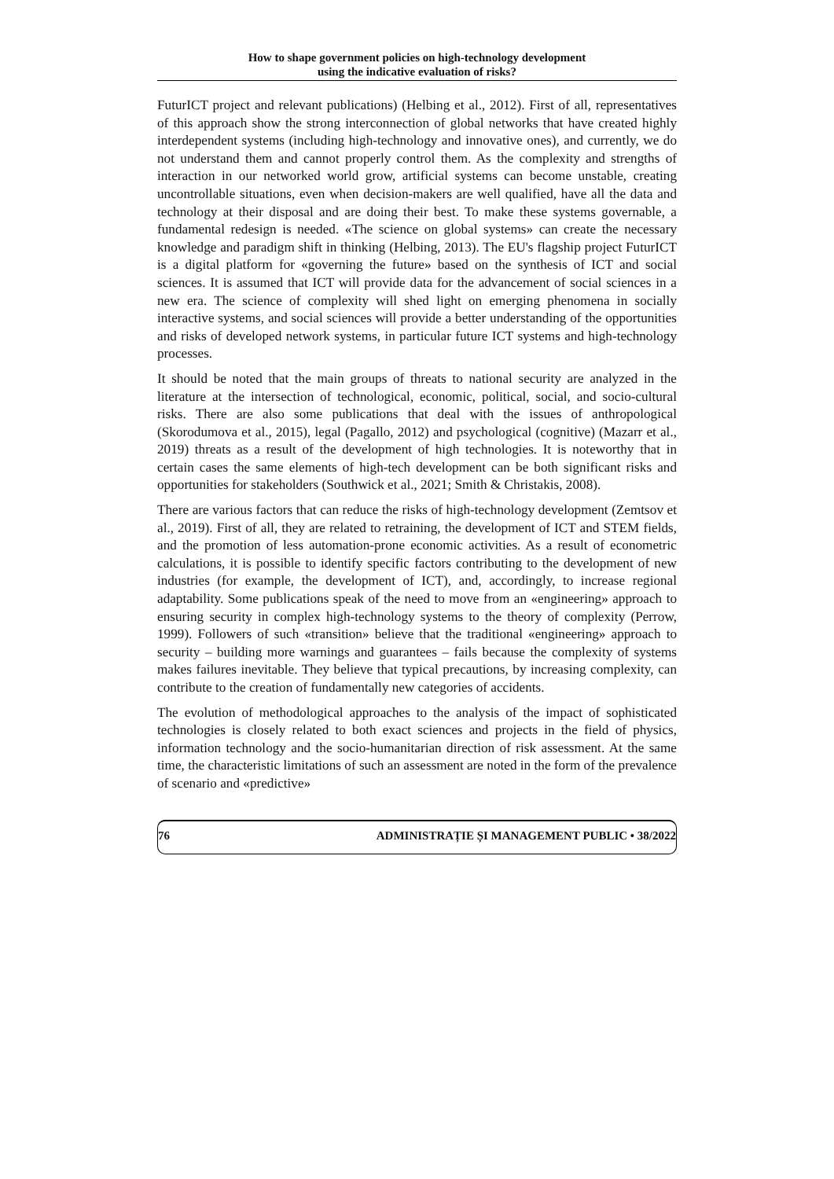How to shape government policies on high-technology development
using the indicative evaluation of risks?
FuturICT project and relevant publications) (Helbing et al., 2012). First of all, representatives of this approach show the strong interconnection of global networks that have created highly interdependent systems (including high-technology and innovative ones), and currently, we do not understand them and cannot properly control them. As the complexity and strengths of interaction in our networked world grow, artificial systems can become unstable, creating uncontrollable situations, even when decision-makers are well qualified, have all the data and technology at their disposal and are doing their best. To make these systems governable, a fundamental redesign is needed. «The science on global systems» can create the necessary knowledge and paradigm shift in thinking (Helbing, 2013). The EU's flagship project FuturICT is a digital platform for «governing the future» based on the synthesis of ICT and social sciences. It is assumed that ICT will provide data for the advancement of social sciences in a new era. The science of complexity will shed light on emerging phenomena in socially interactive systems, and social sciences will provide a better understanding of the opportunities and risks of developed network systems, in particular future ICT systems and high-technology processes.
It should be noted that the main groups of threats to national security are analyzed in the literature at the intersection of technological, economic, political, social, and socio-cultural risks. There are also some publications that deal with the issues of anthropological (Skorodumova et al., 2015), legal (Pagallo, 2012) and psychological (cognitive) (Mazarr et al., 2019) threats as a result of the development of high technologies. It is noteworthy that in certain cases the same elements of high-tech development can be both significant risks and opportunities for stakeholders (Southwick et al., 2021; Smith & Christakis, 2008).
There are various factors that can reduce the risks of high-technology development (Zemtsov et al., 2019). First of all, they are related to retraining, the development of ICT and STEM fields, and the promotion of less automation-prone economic activities. As a result of econometric calculations, it is possible to identify specific factors contributing to the development of new industries (for example, the development of ICT), and, accordingly, to increase regional adaptability. Some publications speak of the need to move from an «engineering» approach to ensuring security in complex high-technology systems to the theory of complexity (Perrow, 1999). Followers of such «transition» believe that the traditional «engineering» approach to security – building more warnings and guarantees – fails because the complexity of systems makes failures inevitable. They believe that typical precautions, by increasing complexity, can contribute to the creation of fundamentally new categories of accidents.
The evolution of methodological approaches to the analysis of the impact of sophisticated technologies is closely related to both exact sciences and projects in the field of physics, information technology and the socio-humanitarian direction of risk assessment. At the same time, the characteristic limitations of such an assessment are noted in the form of the prevalence of scenario and «predictive»
76 ADMINISTRAȚIE ȘI MANAGEMENT PUBLIC • 38/2022